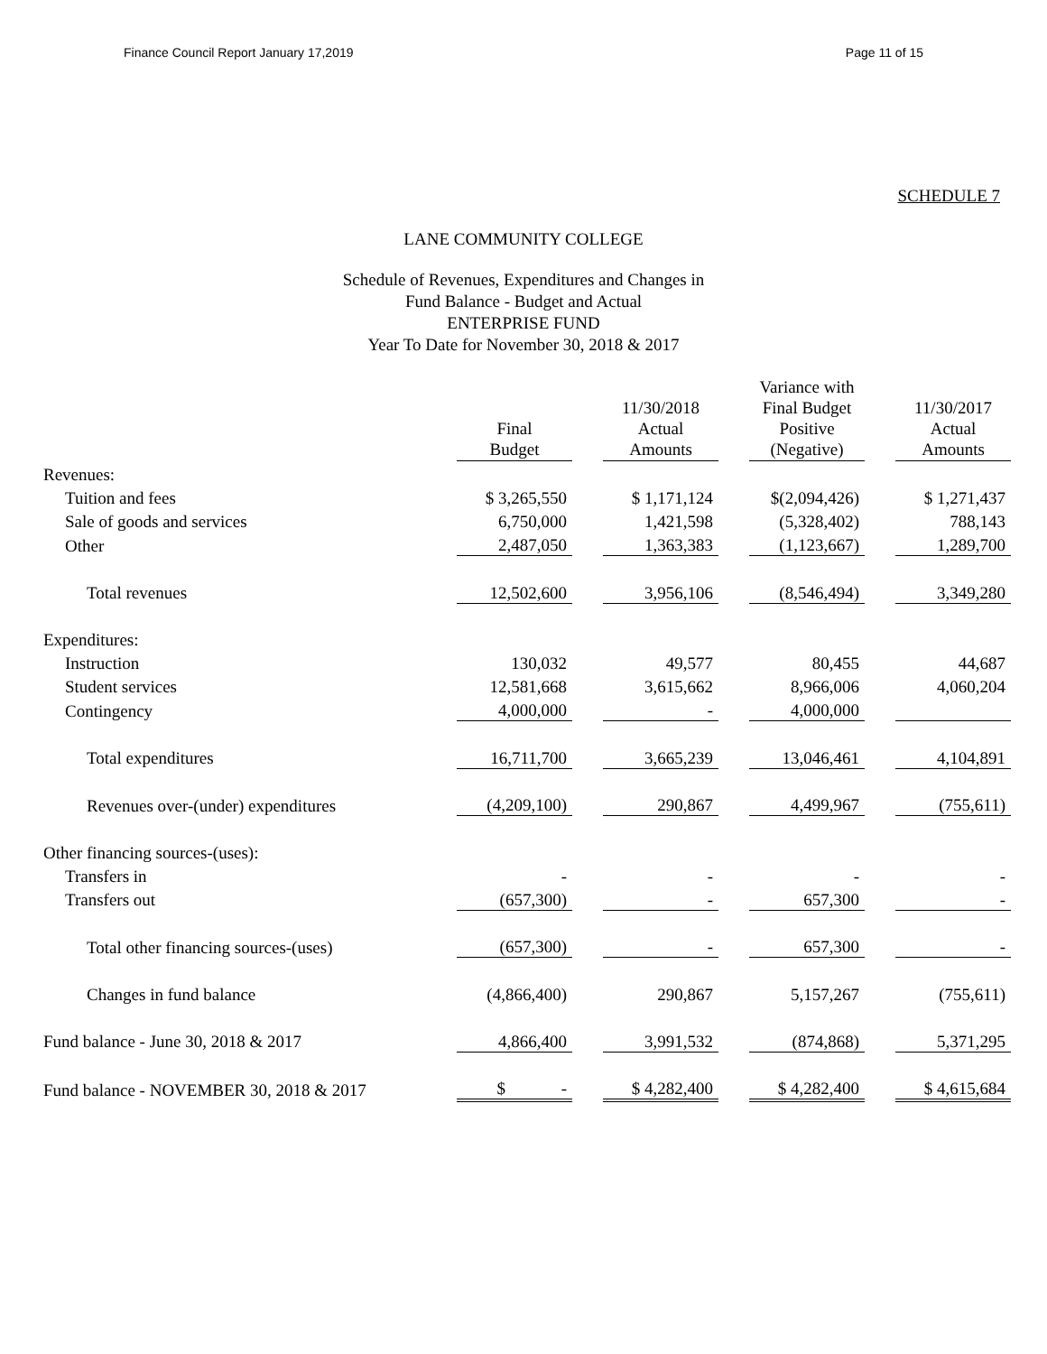Finance Council Report January 17,2019 Page 11 of 15
SCHEDULE 7
LANE COMMUNITY COLLEGE
Schedule of Revenues, Expenditures and Changes in
Fund Balance - Budget and Actual
ENTERPRISE FUND
Year To Date for November 30, 2018 & 2017
| | Final Budget | | 11/30/2018 Actual Amounts | | Variance with Final Budget Positive (Negative) | | 11/30/2017 Actual Amounts |
| Revenues: | | | | | | | |
| Tuition and fees | $ 3,265,550 | | $ 1,171,124 | | $(2,094,426) | | $ 1,271,437 |
| Sale of goods and services | 6,750,000 | | 1,421,598 | | (5,328,402) | | 788,143 |
| Other | 2,487,050 | | 1,363,383 | | (1,123,667) | | 1,289,700 |
| Total revenues | 12,502,600 | | 3,956,106 | | (8,546,494) | | 3,349,280 |
| Expenditures: | | | | | | | |
| Instruction | 130,032 | | 49,577 | | 80,455 | | 44,687 |
| Student services | 12,581,668 | | 3,615,662 | | 8,966,006 | | 4,060,204 |
| Contingency | 4,000,000 | | - | | 4,000,000 | | |
| Total expenditures | 16,711,700 | | 3,665,239 | | 13,046,461 | | 4,104,891 |
| Revenues over-(under) expenditures | (4,209,100) | | 290,867 | | 4,499,967 | | (755,611) |
| Other financing sources-(uses): | | | | | | | |
| Transfers in | - | | - | | - | | - |
| Transfers out | (657,300) | | - | | 657,300 | | - |
| Total other financing sources-(uses) | (657,300) | | - | | 657,300 | | - |
| Changes in fund balance | (4,866,400) | | 290,867 | | 5,157,267 | | (755,611) |
| Fund balance - June 30, 2018 & 2017 | 4,866,400 | | 3,991,532 | | (874,868) | | 5,371,295 |
| Fund balance - NOVEMBER 30, 2018 & 2017 | $ - | | $ 4,282,400 | | $ 4,282,400 | | $ 4,615,684 |